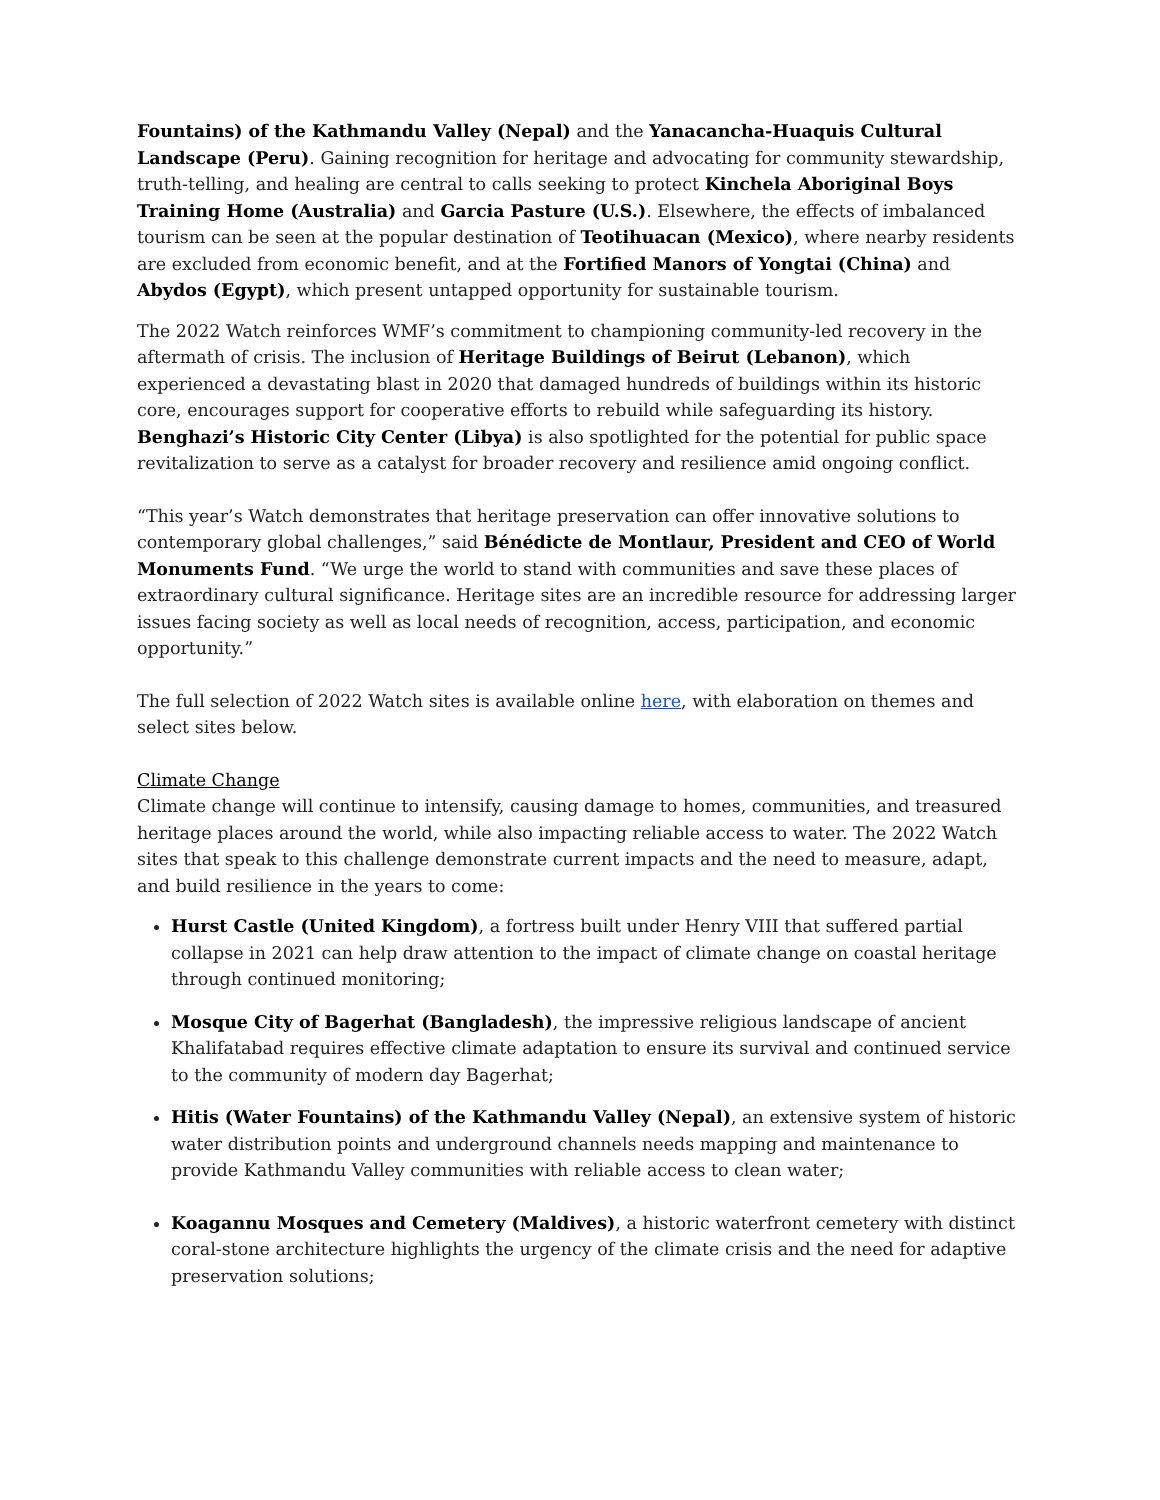Fountains) of the Kathmandu Valley (Nepal) and the Yanacancha-Huaquis Cultural Landscape (Peru). Gaining recognition for heritage and advocating for community stewardship, truth-telling, and healing are central to calls seeking to protect Kinchela Aboriginal Boys Training Home (Australia) and Garcia Pasture (U.S.). Elsewhere, the effects of imbalanced tourism can be seen at the popular destination of Teotihuacan (Mexico), where nearby residents are excluded from economic benefit, and at the Fortified Manors of Yongtai (China) and Abydos (Egypt), which present untapped opportunity for sustainable tourism.
The 2022 Watch reinforces WMF’s commitment to championing community-led recovery in the aftermath of crisis. The inclusion of Heritage Buildings of Beirut (Lebanon), which experienced a devastating blast in 2020 that damaged hundreds of buildings within its historic core, encourages support for cooperative efforts to rebuild while safeguarding its history. Benghazi’s Historic City Center (Libya) is also spotlighted for the potential for public space revitalization to serve as a catalyst for broader recovery and resilience amid ongoing conflict.
“This year’s Watch demonstrates that heritage preservation can offer innovative solutions to contemporary global challenges,” said Bénédicte de Montlaur, President and CEO of World Monuments Fund. “We urge the world to stand with communities and save these places of extraordinary cultural significance. Heritage sites are an incredible resource for addressing larger issues facing society as well as local needs of recognition, access, participation, and economic opportunity.”
The full selection of 2022 Watch sites is available online here, with elaboration on themes and select sites below.
Climate Change
Climate change will continue to intensify, causing damage to homes, communities, and treasured heritage places around the world, while also impacting reliable access to water. The 2022 Watch sites that speak to this challenge demonstrate current impacts and the need to measure, adapt, and build resilience in the years to come:
Hurst Castle (United Kingdom), a fortress built under Henry VIII that suffered partial collapse in 2021 can help draw attention to the impact of climate change on coastal heritage through continued monitoring;
Mosque City of Bagerhat (Bangladesh), the impressive religious landscape of ancient Khalifatabad requires effective climate adaptation to ensure its survival and continued service to the community of modern day Bagerhat;
Hitis (Water Fountains) of the Kathmandu Valley (Nepal), an extensive system of historic water distribution points and underground channels needs mapping and maintenance to provide Kathmandu Valley communities with reliable access to clean water;
Koagannu Mosques and Cemetery (Maldives), a historic waterfront cemetery with distinct coral-stone architecture highlights the urgency of the climate crisis and the need for adaptive preservation solutions;